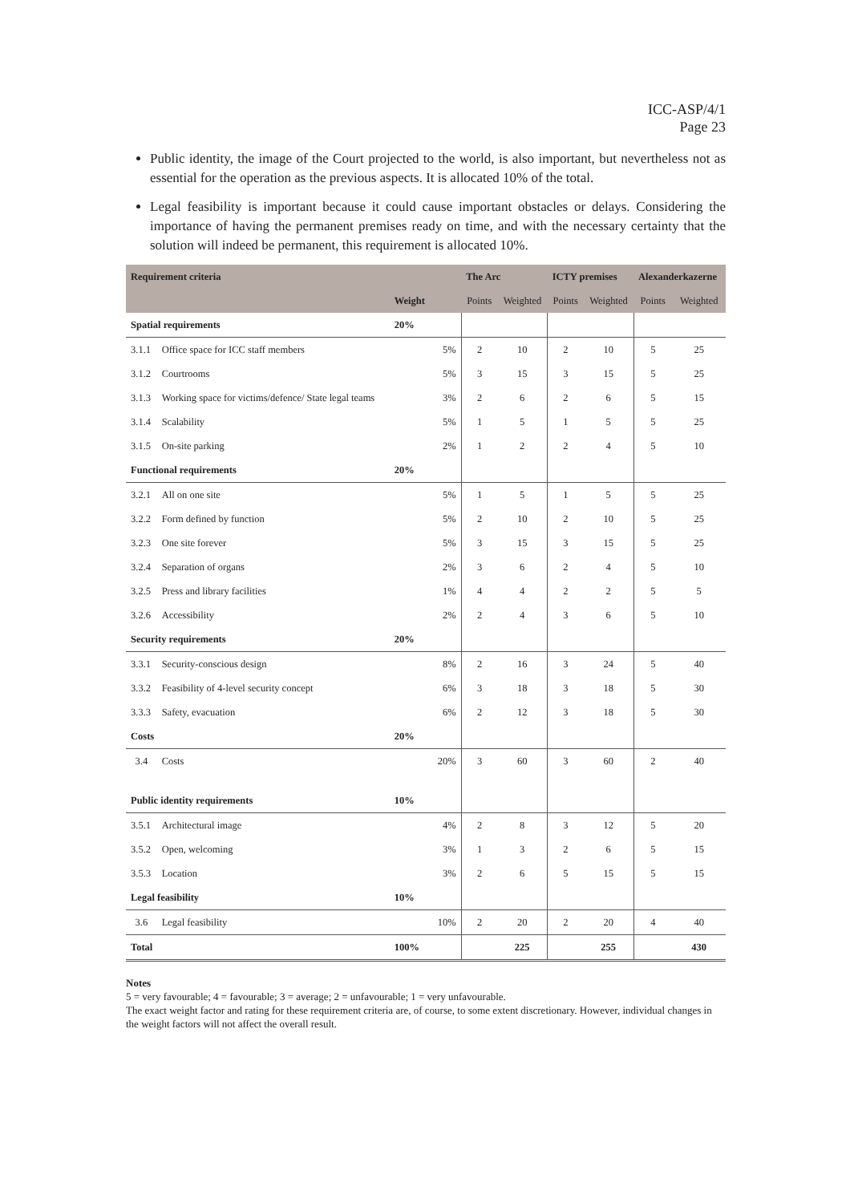ICC-ASP/4/1
Page 23
Public identity, the image of the Court projected to the world, is also important, but nevertheless not as essential for the operation as the previous aspects. It is allocated 10% of the total.
Legal feasibility is important because it could cause important obstacles or delays. Considering the importance of having the permanent premises ready on time, and with the necessary certainty that the solution will indeed be permanent, this requirement is allocated 10%.
| Requirement criteria | | | | The Arc | | ICTY premises | | Alexanderkazerne | |
| --- | --- | --- | --- | --- | --- | --- | --- | --- | --- |
| | | Weight | | Points | Weighted | Points | Weighted | Points | Weighted |
| Spatial requirements | | 20% | | | | | | | |
| 3.1.1 | Office space for ICC staff members | | 5% | 2 | 10 | 2 | 10 | 5 | 25 |
| 3.1.2 | Courtrooms | | 5% | 3 | 15 | 3 | 15 | 5 | 25 |
| 3.1.3 | Working space for victims/defence/ State legal teams | | 3% | 2 | 6 | 2 | 6 | 5 | 15 |
| 3.1.4 | Scalability | | 5% | 1 | 5 | 1 | 5 | 5 | 25 |
| 3.1.5 | On-site parking | | 2% | 1 | 2 | 2 | 4 | 5 | 10 |
| Functional requirements | | 20% | | | | | | | |
| 3.2.1 | All on one site | | 5% | 1 | 5 | 1 | 5 | 5 | 25 |
| 3.2.2 | Form defined by function | | 5% | 2 | 10 | 2 | 10 | 5 | 25 |
| 3.2.3 | One site forever | | 5% | 3 | 15 | 3 | 15 | 5 | 25 |
| 3.2.4 | Separation of organs | | 2% | 3 | 6 | 2 | 4 | 5 | 10 |
| 3.2.5 | Press and library facilities | | 1% | 4 | 4 | 2 | 2 | 5 | 5 |
| 3.2.6 | Accessibility | | 2% | 2 | 4 | 3 | 6 | 5 | 10 |
| Security requirements | | 20% | | | | | | | |
| 3.3.1 | Security-conscious design | | 8% | 2 | 16 | 3 | 24 | 5 | 40 |
| 3.3.2 | Feasibility of 4-level security concept | | 6% | 3 | 18 | 3 | 18 | 5 | 30 |
| 3.3.3 | Safety, evacuation | | 6% | 2 | 12 | 3 | 18 | 5 | 30 |
| Costs | | 20% | | | | | | | |
| 3.4 | Costs | | 20% | 3 | 60 | 3 | 60 | 2 | 40 |
| Public identity requirements | | 10% | | | | | | | |
| 3.5.1 | Architectural image | | 4% | 2 | 8 | 3 | 12 | 5 | 20 |
| 3.5.2 | Open, welcoming | | 3% | 1 | 3 | 2 | 6 | 5 | 15 |
| 3.5.3 | Location | | 3% | 2 | 6 | 5 | 15 | 5 | 15 |
| Legal feasibility | | 10% | | | | | | | |
| 3.6 | Legal feasibility | | 10% | 2 | 20 | 2 | 20 | 4 | 40 |
| Total | | 100% | | | 225 | | 255 | | 430 |
Notes
5 = very favourable; 4 = favourable; 3 = average; 2 = unfavourable; 1 = very unfavourable.
The exact weight factor and rating for these requirement criteria are, of course, to some extent discretionary. However, individual changes in the weight factors will not affect the overall result.